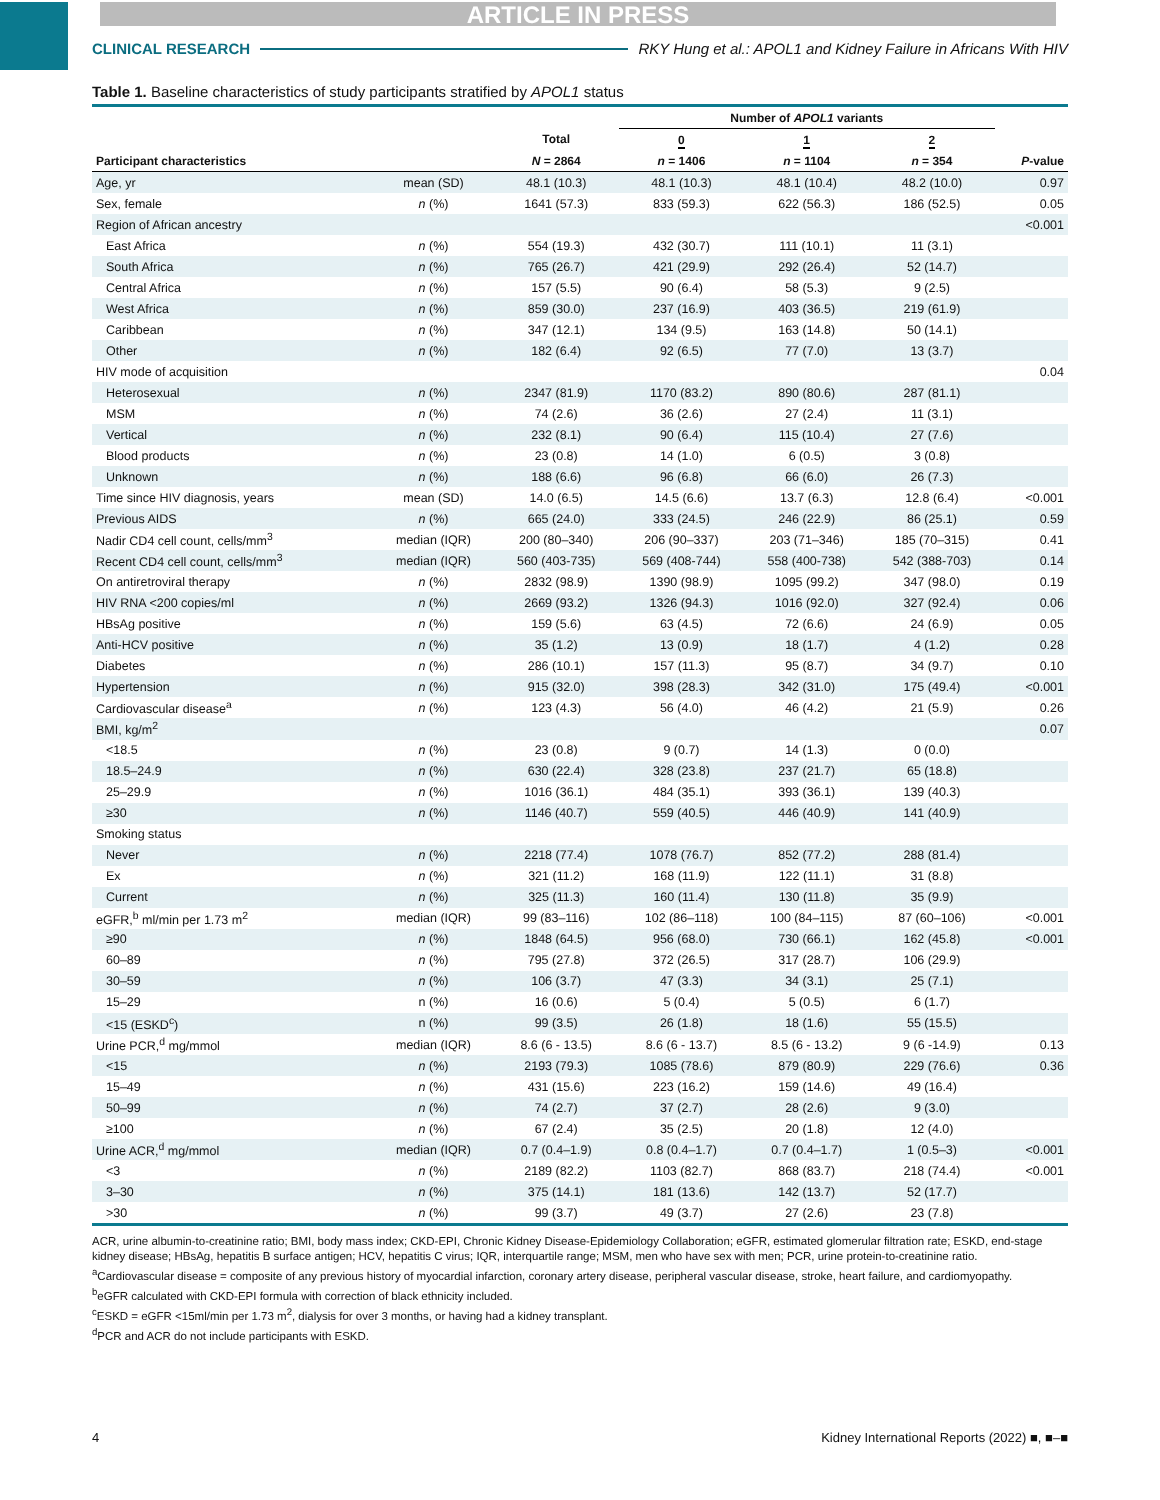ARTICLE IN PRESS
CLINICAL RESEARCH RKY Hung et al.: APOL1 and Kidney Failure in Africans With HIV
Table 1. Baseline characteristics of study participants stratified by APOL1 status
| | | | Number of APOL1 variants | | | |
| --- | --- | --- | --- | --- | --- | --- |
| | | Total | 0 | 1 | 2 | |
| Participant characteristics | | N = 2864 | n = 1406 | n = 1104 | n = 354 | P -value |
| Age, yr | mean (SD) | 48.1 (10.3) | 48.1 (10.3) | 48.1 (10.4) | 48.2 (10.0) | 0.97 |
| Sex, female | n (%) | 1641 (57.3) | 833 (59.3) | 622 (56.3) | 186 (52.5) | 0.05 |
| Region of African ancestry | | | | | | <0.001 |
| East Africa | n (%) | 554 (19.3) | 432 (30.7) | 111 (10.1) | 11 (3.1) | |
| South Africa | n (%) | 765 (26.7) | 421 (29.9) | 292 (26.4) | 52 (14.7) | |
| Central Africa | n (%) | 157 (5.5) | 90 (6.4) | 58 (5.3) | 9 (2.5) | |
| West Africa | n (%) | 859 (30.0) | 237 (16.9) | 403 (36.5) | 219 (61.9) | |
| Caribbean | n (%) | 347 (12.1) | 134 (9.5) | 163 (14.8) | 50 (14.1) | |
| Other | n (%) | 182 (6.4) | 92 (6.5) | 77 (7.0) | 13 (3.7) | |
| HIV mode of acquisition | | | | | | 0.04 |
| Heterosexual | n (%) | 2347 (81.9) | 1170 (83.2) | 890 (80.6) | 287 (81.1) | |
| MSM | n (%) | 74 (2.6) | 36 (2.6) | 27 (2.4) | 11 (3.1) | |
| Vertical | n (%) | 232 (8.1) | 90 (6.4) | 115 (10.4) | 27 (7.6) | |
| Blood products | n (%) | 23 (0.8) | 14 (1.0) | 6 (0.5) | 3 (0.8) | |
| Unknown | n (%) | 188 (6.6) | 96 (6.8) | 66 (6.0) | 26 (7.3) | |
| Time since HIV diagnosis, years | mean (SD) | 14.0 (6.5) | 14.5 (6.6) | 13.7 (6.3) | 12.8 (6.4) | <0.001 |
| Previous AIDS | n (%) | 665 (24.0) | 333 (24.5) | 246 (22.9) | 86 (25.1) | 0.59 |
| Nadir CD4 cell count, cells/mm<sup>3</sup> | median (IQR) | 200 (80–340) | 206 (90–337) | 203 (71–346) | 185 (70–315) | 0.41 |
| Recent CD4 cell count, cells/mm<sup>3</sup> | median (IQR) | 560 (403-735) | 569 (408-744) | 558 (400-738) | 542 (388-703) | 0.14 |
| On antiretroviral therapy | n (%) | 2832 (98.9) | 1390 (98.9) | 1095 (99.2) | 347 (98.0) | 0.19 |
| HIV RNA <200 copies/ml | n (%) | 2669 (93.2) | 1326 (94.3) | 1016 (92.0) | 327 (92.4) | 0.06 |
| HBsAg positive | n (%) | 159 (5.6) | 63 (4.5) | 72 (6.6) | 24 (6.9) | 0.05 |
| Anti-HCV positive | n (%) | 35 (1.2) | 13 (0.9) | 18 (1.7) | 4 (1.2) | 0.28 |
| Diabetes | n (%) | 286 (10.1) | 157 (11.3) | 95 (8.7) | 34 (9.7) | 0.10 |
| Hypertension | n (%) | 915 (32.0) | 398 (28.3) | 342 (31.0) | 175 (49.4) | <0.001 |
| Cardiovascular disease<sup>a</sup> | n (%) | 123 (4.3) | 56 (4.0) | 46 (4.2) | 21 (5.9) | 0.26 |
| BMI, kg/m<sup>2</sup> | | | | | | 0.07 |
| <18.5 | n (%) | 23 (0.8) | 9 (0.7) | 14 (1.3) | 0 (0.0) | |
| 18.5–24.9 | n (%) | 630 (22.4) | 328 (23.8) | 237 (21.7) | 65 (18.8) | |
| 25–29.9 | n (%) | 1016 (36.1) | 484 (35.1) | 393 (36.1) | 139 (40.3) | |
| ≥30 | n (%) | 1146 (40.7) | 559 (40.5) | 446 (40.9) | 141 (40.9) | |
| Smoking status | | | | | | |
| Never | n (%) | 2218 (77.4) | 1078 (76.7) | 852 (77.2) | 288 (81.4) | |
| Ex | n (%) | 321 (11.2) | 168 (11.9) | 122 (11.1) | 31 (8.8) | |
| Current | n (%) | 325 (11.3) | 160 (11.4) | 130 (11.8) | 35 (9.9) | |
| eGFR,<sup>b</sup> ml/min per 1.73 m<sup>2</sup> | median (IQR) | 99 (83–116) | 102 (86–118) | 100 (84–115) | 87 (60–106) | <0.001 |
| ≥90 | n (%) | 1848 (64.5) | 956 (68.0) | 730 (66.1) | 162 (45.8) | <0.001 |
| 60–89 | n (%) | 795 (27.8) | 372 (26.5) | 317 (28.7) | 106 (29.9) | |
| 30–59 | n (%) | 106 (3.7) | 47 (3.3) | 34 (3.1) | 25 (7.1) | |
| 15–29 | n (%) | 16 (0.6) | 5 (0.4) | 5 (0.5) | 6 (1.7) | |
| <15 (ESKD<sup>c</sup>) | n (%) | 99 (3.5) | 26 (1.8) | 18 (1.6) | 55 (15.5) | |
| Urine PCR,<sup>d</sup> mg/mmol | median (IQR) | 8.6 (6 - 13.5) | 8.6 (6 - 13.7) | 8.5 (6 - 13.2) | 9 (6 -14.9) | 0.13 |
| <15 | n (%) | 2193 (79.3) | 1085 (78.6) | 879 (80.9) | 229 (76.6) | 0.36 |
| 15–49 | n (%) | 431 (15.6) | 223 (16.2) | 159 (14.6) | 49 (16.4) | |
| 50–99 | n (%) | 74 (2.7) | 37 (2.7) | 28 (2.6) | 9 (3.0) | |
| ≥100 | n (%) | 67 (2.4) | 35 (2.5) | 20 (1.8) | 12 (4.0) | |
| Urine ACR,<sup>d</sup> mg/mmol | median (IQR) | 0.7 (0.4–1.9) | 0.8 (0.4–1.7) | 0.7 (0.4–1.7) | 1 (0.5–3) | <0.001 |
| <3 | n (%) | 2189 (82.2) | 1103 (82.7) | 868 (83.7) | 218 (74.4) | <0.001 |
| 3–30 | n (%) | 375 (14.1) | 181 (13.6) | 142 (13.7) | 52 (17.7) | |
| >30 | n (%) | 99 (3.7) | 49 (3.7) | 27 (2.6) | 23 (7.8) | |
ACR, urine albumin-to-creatinine ratio; BMI, body mass index; CKD-EPI, Chronic Kidney Disease-Epidemiology Collaboration; eGFR, estimated glomerular filtration rate; ESKD, end-stage kidney disease; HBsAg, hepatitis B surface antigen; HCV, hepatitis C virus; IQR, interquartile range; MSM, men who have sex with men; PCR, urine protein-to-creatinine ratio.
<sup>a</sup> Cardiovascular disease = composite of any previous history of myocardial infarction, coronary artery disease, peripheral vascular disease, stroke, heart failure, and cardiomyopathy.
<sup>b</sup> eGFR calculated with CKD-EPI formula with correction of black ethnicity included.
<sup>c</sup> ESKD = eGFR <15ml/min per 1.73 m<sup>2</sup>, dialysis for over 3 months, or having had a kidney transplant.
<sup>d</sup> PCR and ACR do not include participants with ESKD.
4 Kidney International Reports (2022) ■, ■–■